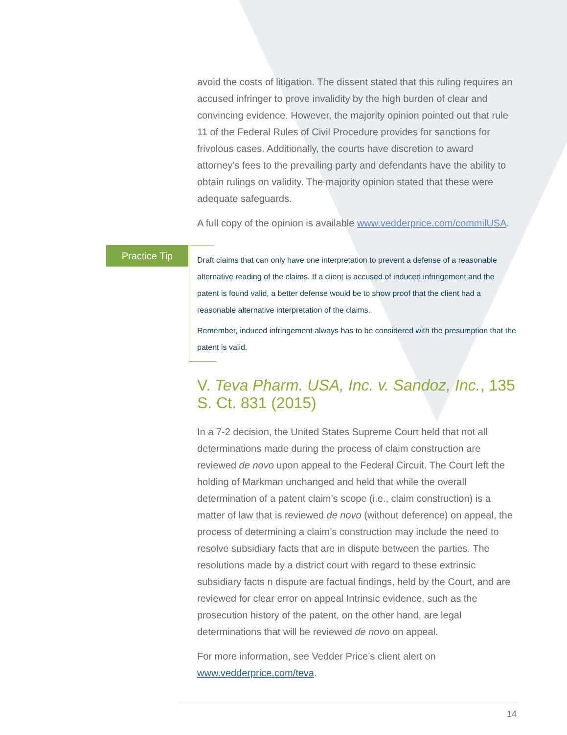avoid the costs of litigation. The dissent stated that this ruling requires an accused infringer to prove invalidity by the high burden of clear and convincing evidence. However, the majority opinion pointed out that rule 11 of the Federal Rules of Civil Procedure provides for sanctions for frivolous cases. Additionally, the courts have discretion to award attorney’s fees to the prevailing party and defendants have the ability to obtain rulings on validity. The majority opinion stated that these were adequate safeguards.
A full copy of the opinion is available www.vedderprice.com/commilUSA.
Practice Tip
Draft claims that can only have one interpretation to prevent a defense of a reasonable alternative reading of the claims. If a client is accused of induced infringement and the patent is found valid, a better defense would be to show proof that the client had a reasonable alternative interpretation of the claims.
Remember, induced infringement always has to be considered with the presumption that the patent is valid.
V. Teva Pharm. USA, Inc. v. Sandoz, Inc., 135 S. Ct. 831 (2015)
In a 7-2 decision, the United States Supreme Court held that not all determinations made during the process of claim construction are reviewed de novo upon appeal to the Federal Circuit. The Court left the holding of Markman unchanged and held that while the overall determination of a patent claim’s scope (i.e., claim construction) is a matter of law that is reviewed de novo (without deference) on appeal, the process of determining a claim’s construction may include the need to resolve subsidiary facts that are in dispute between the parties. The resolutions made by a district court with regard to these extrinsic subsidiary facts n dispute are factual findings, held by the Court, and are reviewed for clear error on appeal Intrinsic evidence, such as the prosecution history of the patent, on the other hand, are legal determinations that will be reviewed de novo on appeal.
For more information, see Vedder Price’s client alert on www.vedderprice.com/teva.
14